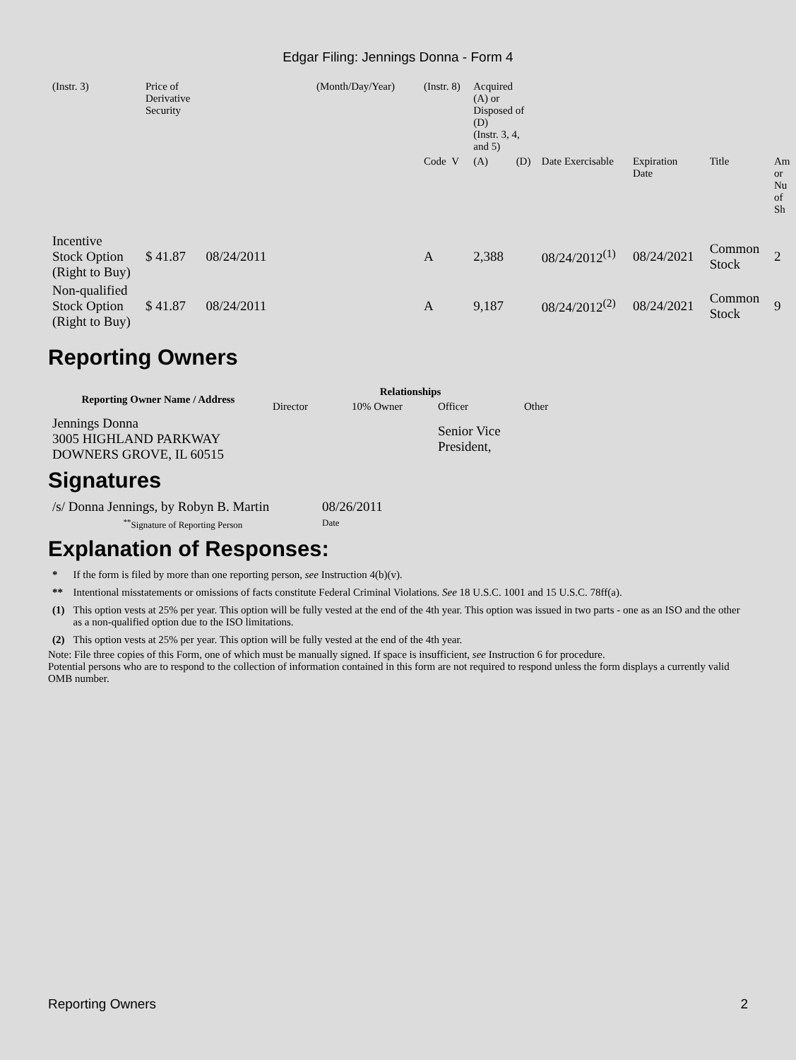Edgar Filing: Jennings Donna - Form 4
| (Instr. 3) | Price of Derivative Security | (Month/Day/Year) | (Instr. 8) | Acquired (A) or Disposed of (D) (Instr. 3, 4, and 5) | | | | | |
| | | | Code V | (A) | (D) | Date Exercisable | Expiration Date | Title | Am or Nu of Sh |
| Incentive Stock Option (Right to Buy) | $ 41.87 08/24/2011 | | A | 2,388 | | 08/24/2012<sup>(1)</sup> | 08/24/2021 | Common Stock | 2 |
| Non-qualified Stock Option (Right to Buy) | $ 41.87 08/24/2011 | | A | 9,187 | | 08/24/2012<sup>(2)</sup> | 08/24/2021 | Common Stock | 9 |
Reporting Owners
| Reporting Owner Name / Address | Relationships | | | |
| --- | --- | --- | --- | --- |
| | Director | 10% Owner | Officer | Other |
| Jennings Donna 3005 HIGHLAND PARKWAY DOWNERS GROVE, IL 60515 | | | Senior Vice President, | |
Signatures
| /s/ Donna Jennings, by Robyn B. Martin | 08/26/2011 |
| <sup>**</sup> Signature of Reporting Person | Date |
Explanation of Responses:
| * | If the form is filed by more than one reporting person, see Instruction 4(b)(v). |
| ** | Intentional misstatements or omissions of facts constitute Federal Criminal Violations. See 18 U.S.C. 1001 and 15 U.S.C. 78ff(a). |
| (1) | This option vests at 25% per year. This option will be fully vested at the end of the 4th year. This option was issued in two parts - one as an ISO and the other as a non-qualified option due to the ISO limitations. |
| (2) | This option vests at 25% per year. This option will be fully vested at the end of the 4th year. |
Note: File three copies of this Form, one of which must be manually signed. If space is insufficient, see Instruction 6 for procedure.
Potential persons who are to respond to the collection of information contained in this form are not required to respond unless the form displays a currently valid OMB number.
Reporting Owners 2